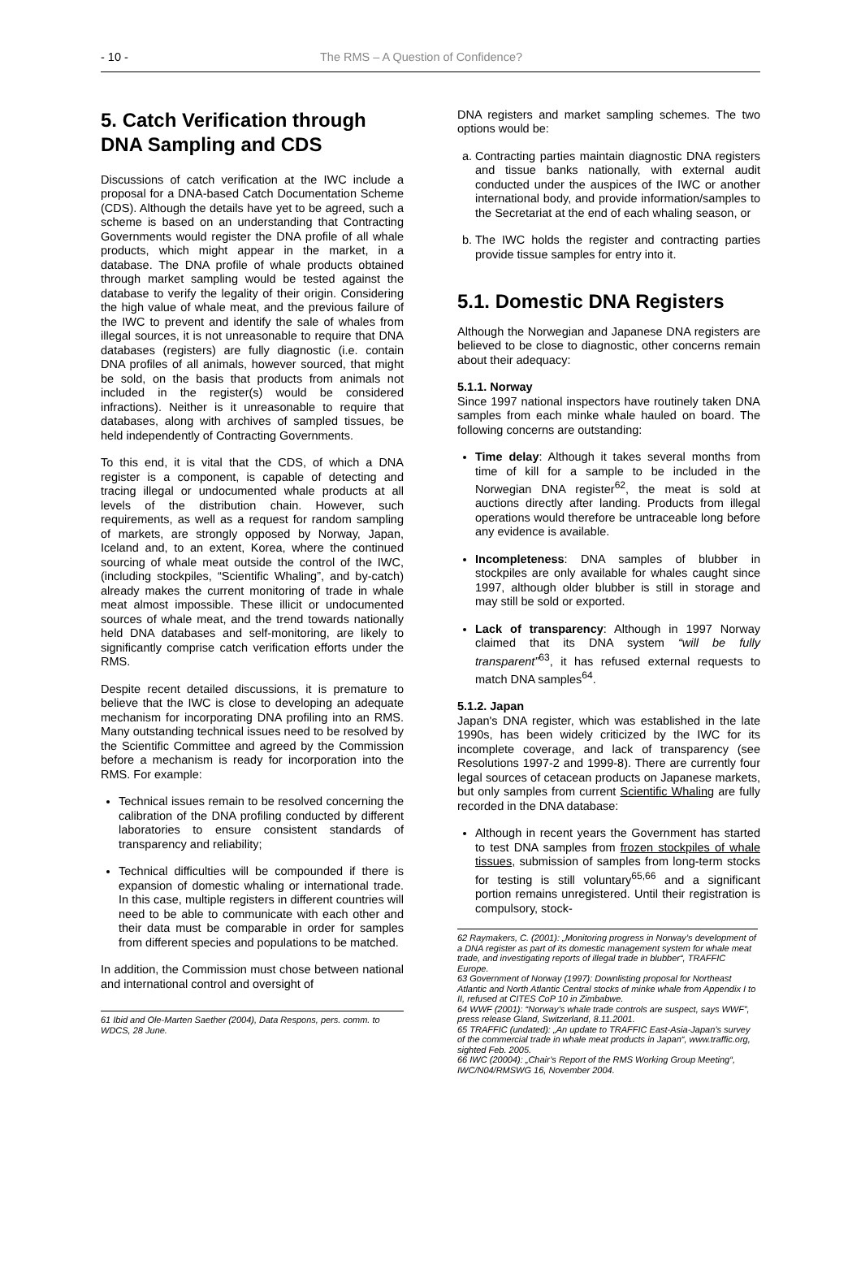- 10 - The RMS – A Question of Confidence?
5. Catch Verification through DNA Sampling and CDS
Discussions of catch verification at the IWC include a proposal for a DNA-based Catch Documentation Scheme (CDS). Although the details have yet to be agreed, such a scheme is based on an understanding that Contracting Governments would register the DNA profile of all whale products, which might appear in the market, in a database. The DNA profile of whale products obtained through market sampling would be tested against the database to verify the legality of their origin. Considering the high value of whale meat, and the previous failure of the IWC to prevent and identify the sale of whales from illegal sources, it is not unreasonable to require that DNA databases (registers) are fully diagnostic (i.e. contain DNA profiles of all animals, however sourced, that might be sold, on the basis that products from animals not included in the register(s) would be considered infractions). Neither is it unreasonable to require that databases, along with archives of sampled tissues, be held independently of Contracting Governments.
To this end, it is vital that the CDS, of which a DNA register is a component, is capable of detecting and tracing illegal or undocumented whale products at all levels of the distribution chain. However, such requirements, as well as a request for random sampling of markets, are strongly opposed by Norway, Japan, Iceland and, to an extent, Korea, where the continued sourcing of whale meat outside the control of the IWC, (including stockpiles, “Scientific Whaling”, and by-catch) already makes the current monitoring of trade in whale meat almost impossible. These illicit or undocumented sources of whale meat, and the trend towards nationally held DNA databases and self-monitoring, are likely to significantly comprise catch verification efforts under the RMS.
Despite recent detailed discussions, it is premature to believe that the IWC is close to developing an adequate mechanism for incorporating DNA profiling into an RMS. Many outstanding technical issues need to be resolved by the Scientific Committee and agreed by the Commission before a mechanism is ready for incorporation into the RMS. For example:
Technical issues remain to be resolved concerning the calibration of the DNA profiling conducted by different laboratories to ensure consistent standards of transparency and reliability;
Technical difficulties will be compounded if there is expansion of domestic whaling or international trade. In this case, multiple registers in different countries will need to be able to communicate with each other and their data must be comparable in order for samples from different species and populations to be matched.
In addition, the Commission must chose between national and international control and oversight of
61 Ibid and Ole-Marten Saether (2004), Data Respons, pers. comm. to WDCS, 28 June.
DNA registers and market sampling schemes. The two options would be:
a. Contracting parties maintain diagnostic DNA registers and tissue banks nationally, with external audit conducted under the auspices of the IWC or another international body, and provide information/samples to the Secretariat at the end of each whaling season, or
b. The IWC holds the register and contracting parties provide tissue samples for entry into it.
5.1. Domestic DNA Registers
Although the Norwegian and Japanese DNA registers are believed to be close to diagnostic, other concerns remain about their adequacy:
5.1.1. Norway
Since 1997 national inspectors have routinely taken DNA samples from each minke whale hauled on board. The following concerns are outstanding:
Time delay: Although it takes several months from time of kill for a sample to be included in the Norwegian DNA register<sup>62</sup>, the meat is sold at auctions directly after landing. Products from illegal operations would therefore be untraceable long before any evidence is available.
Incompleteness: DNA samples of blubber in stockpiles are only available for whales caught since 1997, although older blubber is still in storage and may still be sold or exported.
Lack of transparency: Although in 1997 Norway claimed that its DNA system “will be fully transparent”<sup>63</sup>, it has refused external requests to match DNA samples<sup>64</sup>.
5.1.2. Japan
Japan's DNA register, which was established in the late 1990s, has been widely criticized by the IWC for its incomplete coverage, and lack of transparency (see Resolutions 1997-2 and 1999-8). There are currently four legal sources of cetacean products on Japanese markets, but only samples from current Scientific Whaling are fully recorded in the DNA database:
Although in recent years the Government has started to test DNA samples from frozen stockpiles of whale tissues, submission of samples from long-term stocks for testing is still voluntary<sup>65,66</sup> and a significant portion remains unregistered. Until their registration is compulsory, stock-
62 Raymakers, C. (2001): „Monitoring progress in Norway’s development of a DNA register as part of its domestic management system for whale meat trade, and investigating reports of illegal trade in blubber“, TRAFFIC Europe.
63 Government of Norway (1997): Downlisting proposal for Northeast Atlantic and North Atlantic Central stocks of minke whale from Appendix I to II, refused at CITES CoP 10 in Zimbabwe.
64 WWF (2001): “Norway’s whale trade controls are suspect, says WWF”, press release Gland, Switzerland, 8.11.2001.
65 TRAFFIC (undated): „An update to TRAFFIC East-Asia-Japan’s survey of the commercial trade in whale meat products in Japan“, www.traffic.org, sighted Feb. 2005.
66 IWC (20004): „Chair’s Report of the RMS Working Group Meeting“, IWC/N04/RMSWG 16, November 2004.